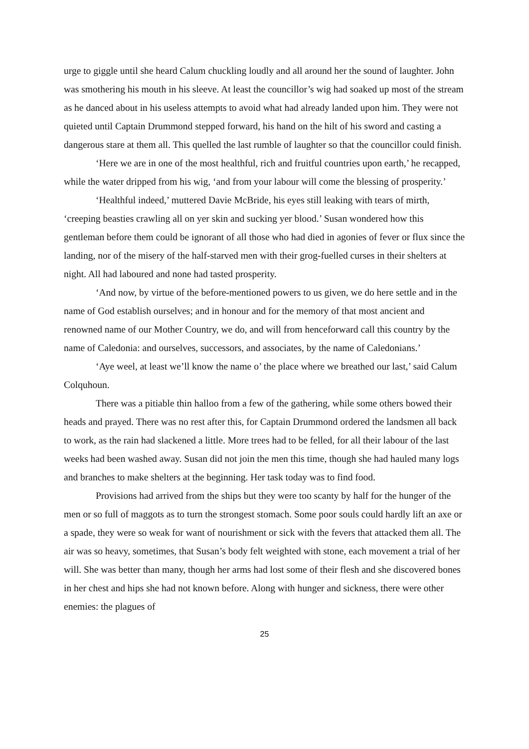urge to giggle until she heard Calum chuckling loudly and all around her the sound of laughter. John was smothering his mouth in his sleeve. At least the councillor’s wig had soaked up most of the stream as he danced about in his useless attempts to avoid what had already landed upon him. They were not quieted until Captain Drummond stepped forward, his hand on the hilt of his sword and casting a dangerous stare at them all. This quelled the last rumble of laughter so that the councillor could finish.
‘Here we are in one of the most healthful, rich and fruitful countries upon earth,’ he recapped, while the water dripped from his wig, ‘and from your labour will come the blessing of prosperity.’
‘Healthful indeed,’ muttered Davie McBride, his eyes still leaking with tears of mirth, ‘creeping beasties crawling all on yer skin and sucking yer blood.’ Susan wondered how this gentleman before them could be ignorant of all those who had died in agonies of fever or flux since the landing, nor of the misery of the half-starved men with their grog-fuelled curses in their shelters at night. All had laboured and none had tasted prosperity.
‘And now, by virtue of the before-mentioned powers to us given, we do here settle and in the name of God establish ourselves; and in honour and for the memory of that most ancient and renowned name of our Mother Country, we do, and will from henceforward call this country by the name of Caledonia: and ourselves, successors, and associates, by the name of Caledonians.’
‘Aye weel, at least we’ll know the name o’ the place where we breathed our last,’ said Calum Colquhoun.
There was a pitiable thin halloo from a few of the gathering, while some others bowed their heads and prayed. There was no rest after this, for Captain Drummond ordered the landsmen all back to work, as the rain had slackened a little. More trees had to be felled, for all their labour of the last weeks had been washed away. Susan did not join the men this time, though she had hauled many logs and branches to make shelters at the beginning. Her task today was to find food.
Provisions had arrived from the ships but they were too scanty by half for the hunger of the men or so full of maggots as to turn the strongest stomach. Some poor souls could hardly lift an axe or a spade, they were so weak for want of nourishment or sick with the fevers that attacked them all. The air was so heavy, sometimes, that Susan’s body felt weighted with stone, each movement a trial of her will. She was better than many, though her arms had lost some of their flesh and she discovered bones in her chest and hips she had not known before. Along with hunger and sickness, there were other enemies: the plagues of
25